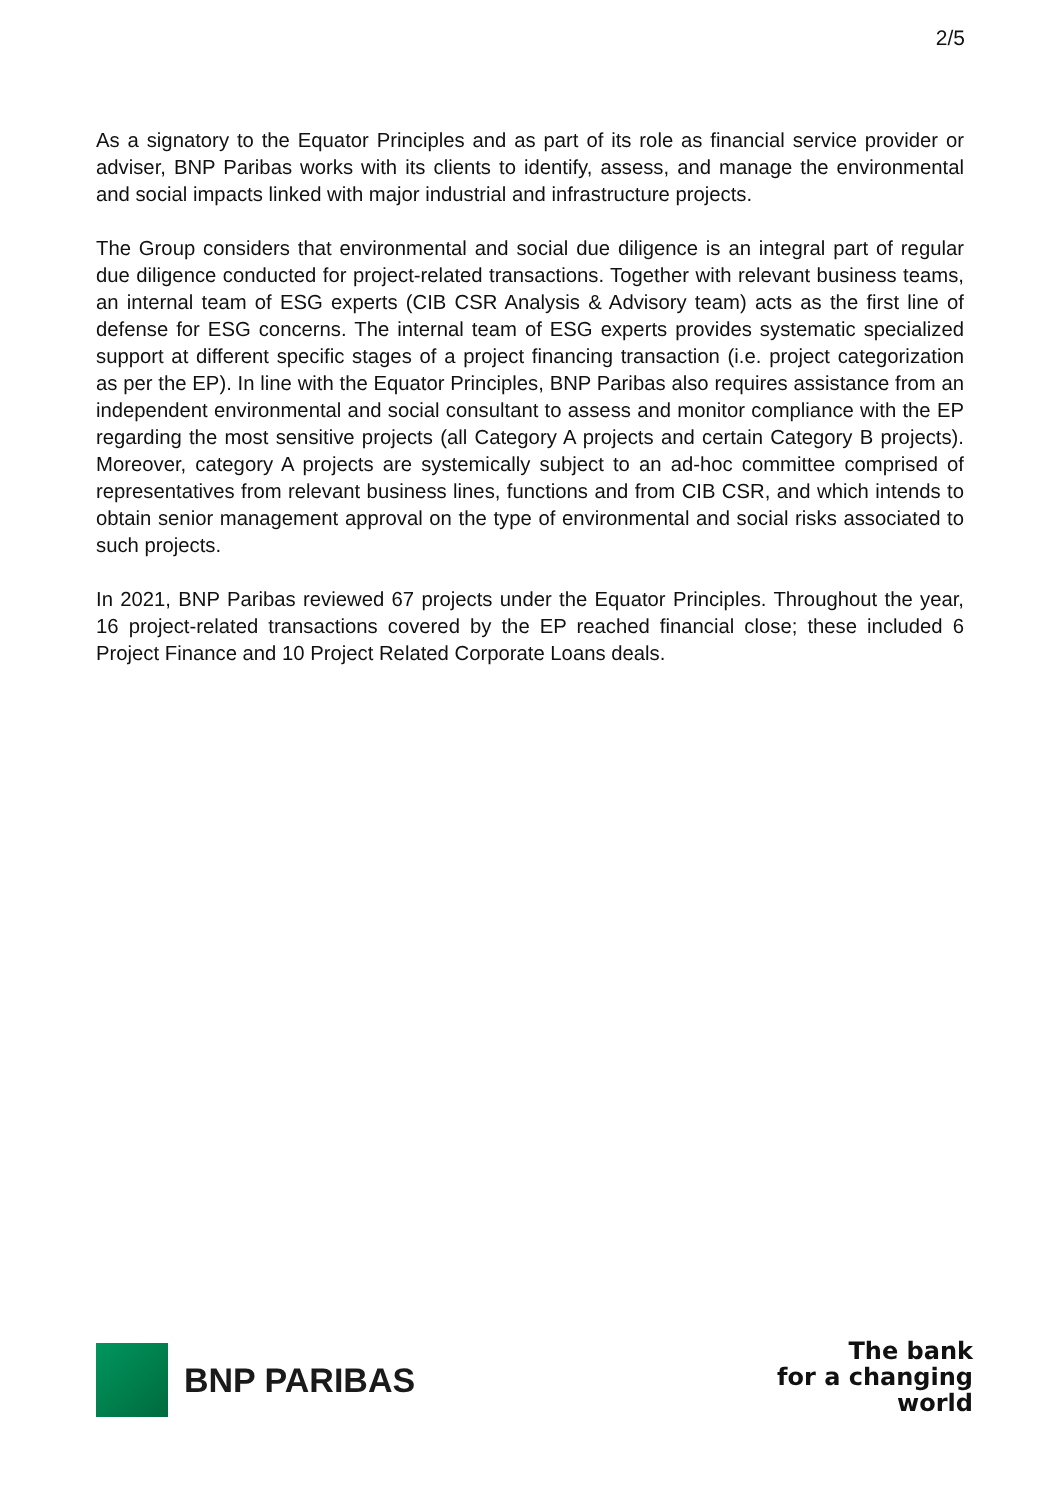2/5
As a signatory to the Equator Principles and as part of its role as financial service provider or adviser, BNP Paribas works with its clients to identify, assess, and manage the environmental and social impacts linked with major industrial and infrastructure projects.
The Group considers that environmental and social due diligence is an integral part of regular due diligence conducted for project-related transactions. Together with relevant business teams, an internal team of ESG experts (CIB CSR Analysis & Advisory team) acts as the first line of defense for ESG concerns. The internal team of ESG experts provides systematic specialized support at different specific stages of a project financing transaction (i.e. project categorization as per the EP). In line with the Equator Principles, BNP Paribas also requires assistance from an independent environmental and social consultant to assess and monitor compliance with the EP regarding the most sensitive projects (all Category A projects and certain Category B projects). Moreover, category A projects are systemically subject to an ad-hoc committee comprised of representatives from relevant business lines, functions and from CIB CSR, and which intends to obtain senior management approval on the type of environmental and social risks associated to such projects.
In 2021, BNP Paribas reviewed 67 projects under the Equator Principles. Throughout the year, 16 project-related transactions covered by the EP reached financial close; these included 6 Project Finance and 10 Project Related Corporate Loans deals.
BNP PARIBAS
The bank
for a changing
world